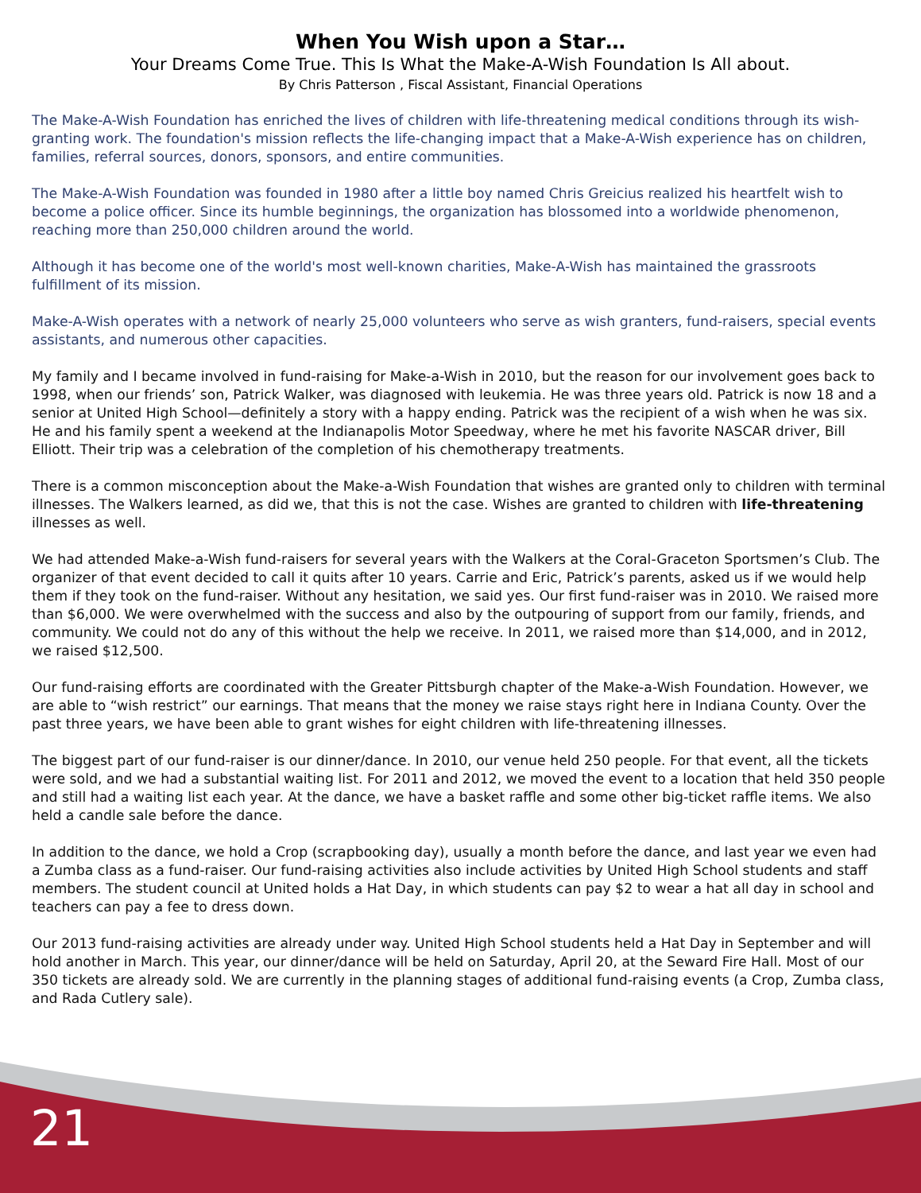When You Wish upon a Star…
Your Dreams Come True. This Is What the Make-A-Wish Foundation Is All about.
By Chris Patterson , Fiscal Assistant, Financial Operations
The Make-A-Wish Foundation has enriched the lives of children with life-threatening medical conditions through its wish-granting work. The foundation's mission reflects the life-changing impact that a Make-A-Wish experience has on children, families, referral sources, donors, sponsors, and entire communities.
The Make-A-Wish Foundation was founded in 1980 after a little boy named Chris Greicius realized his heartfelt wish to become a police officer. Since its humble beginnings, the organization has blossomed into a worldwide phenomenon, reaching more than 250,000 children around the world.
Although it has become one of the world's most well-known charities, Make-A-Wish has maintained the grassroots fulfillment of its mission.
Make-A-Wish operates with a network of nearly 25,000 volunteers who serve as wish granters, fund-raisers, special events assistants, and numerous other capacities.
My family and I became involved in fund-raising for Make-a-Wish in 2010, but the reason for our involvement goes back to 1998, when our friends’ son, Patrick Walker, was diagnosed with leukemia. He was three years old. Patrick is now 18 and a senior at United High School—definitely a story with a happy ending. Patrick was the recipient of a wish when he was six. He and his family spent a weekend at the Indianapolis Motor Speedway, where he met his favorite NASCAR driver, Bill Elliott. Their trip was a celebration of the completion of his chemotherapy treatments.
There is a common misconception about the Make-a-Wish Foundation that wishes are granted only to children with terminal illnesses. The Walkers learned, as did we, that this is not the case. Wishes are granted to children with life-threatening illnesses as well.
We had attended Make-a-Wish fund-raisers for several years with the Walkers at the Coral-Graceton Sportsmen’s Club. The organizer of that event decided to call it quits after 10 years. Carrie and Eric, Patrick’s parents, asked us if we would help them if they took on the fund-raiser. Without any hesitation, we said yes. Our first fund-raiser was in 2010. We raised more than $6,000. We were overwhelmed with the success and also by the outpouring of support from our family, friends, and community. We could not do any of this without the help we receive. In 2011, we raised more than $14,000, and in 2012, we raised $12,500.
Our fund-raising efforts are coordinated with the Greater Pittsburgh chapter of the Make-a-Wish Foundation. However, we are able to “wish restrict” our earnings. That means that the money we raise stays right here in Indiana County. Over the past three years, we have been able to grant wishes for eight children with life-threatening illnesses.
The biggest part of our fund-raiser is our dinner/dance. In 2010, our venue held 250 people. For that event, all the tickets were sold, and we had a substantial waiting list. For 2011 and 2012, we moved the event to a location that held 350 people and still had a waiting list each year. At the dance, we have a basket raffle and some other big-ticket raffle items. We also held a candle sale before the dance.
In addition to the dance, we hold a Crop (scrapbooking day), usually a month before the dance, and last year we even had a Zumba class as a fund-raiser. Our fund-raising activities also include activities by United High School students and staff members. The student council at United holds a Hat Day, in which students can pay $2 to wear a hat all day in school and teachers can pay a fee to dress down.
Our 2013 fund-raising activities are already under way. United High School students held a Hat Day in September and will hold another in March. This year, our dinner/dance will be held on Saturday, April 20, at the Seward Fire Hall. Most of our 350 tickets are already sold. We are currently in the planning stages of additional fund-raising events (a Crop, Zumba class, and Rada Cutlery sale).
21